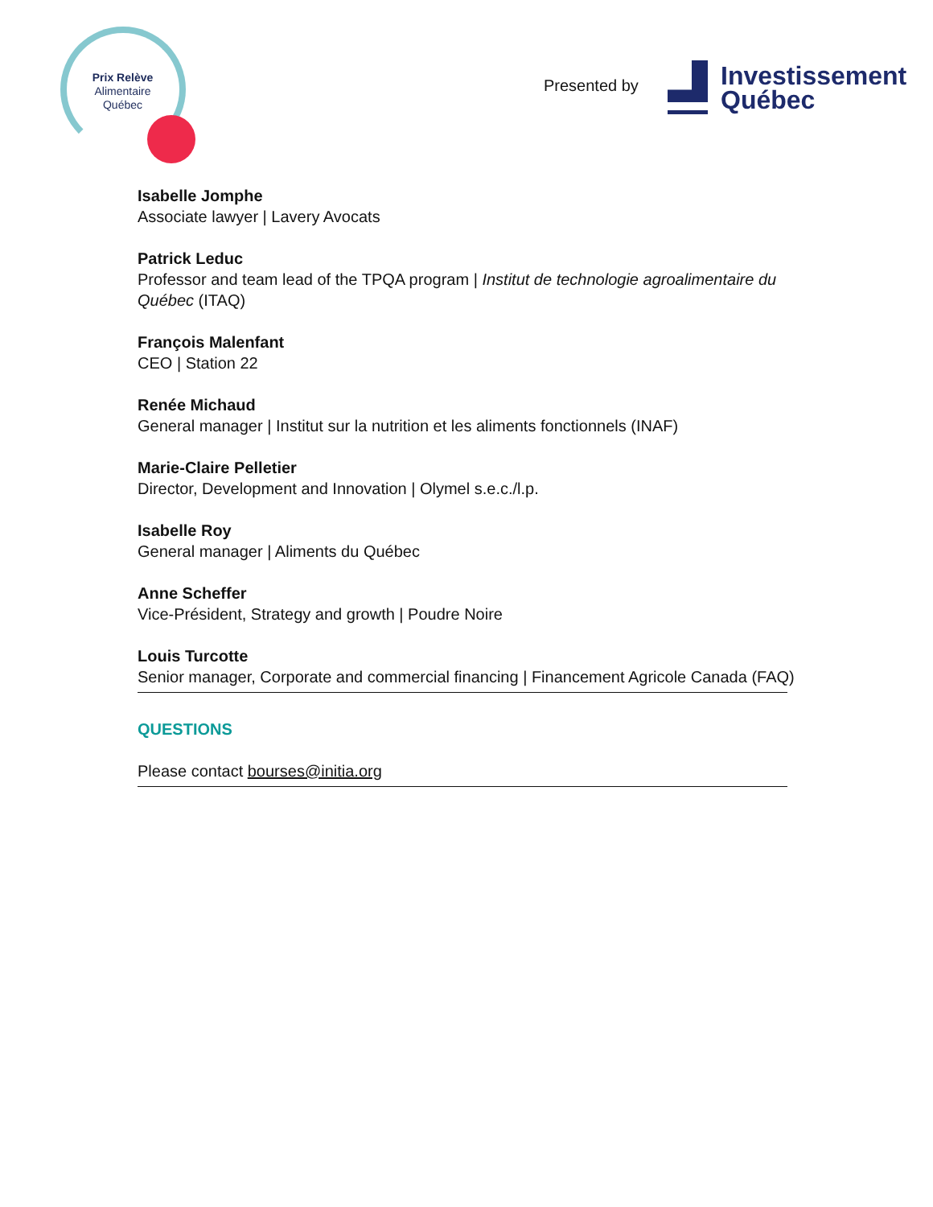Prix Relève
Alimentaire
Québec
Presented by
Investissement
Québec
Isabelle Jomphe
Associate lawyer | Lavery Avocats
Patrick Leduc
Professor and team lead of the TPQA program | Institut de technologie agroalimentaire du Québec (ITAQ)
François Malenfant
CEO | Station 22
Renée Michaud
General manager | Institut sur la nutrition et les aliments fonctionnels (INAF)
Marie-Claire Pelletier
Director, Development and Innovation | Olymel s.e.c./l.p.
Isabelle Roy
General manager | Aliments du Québec
Anne Scheffer
Vice-Président, Strategy and growth | Poudre Noire
Louis Turcotte
Senior manager, Corporate and commercial financing | Financement Agricole Canada (FAQ)
QUESTIONS
Please contact bourses@initia.org